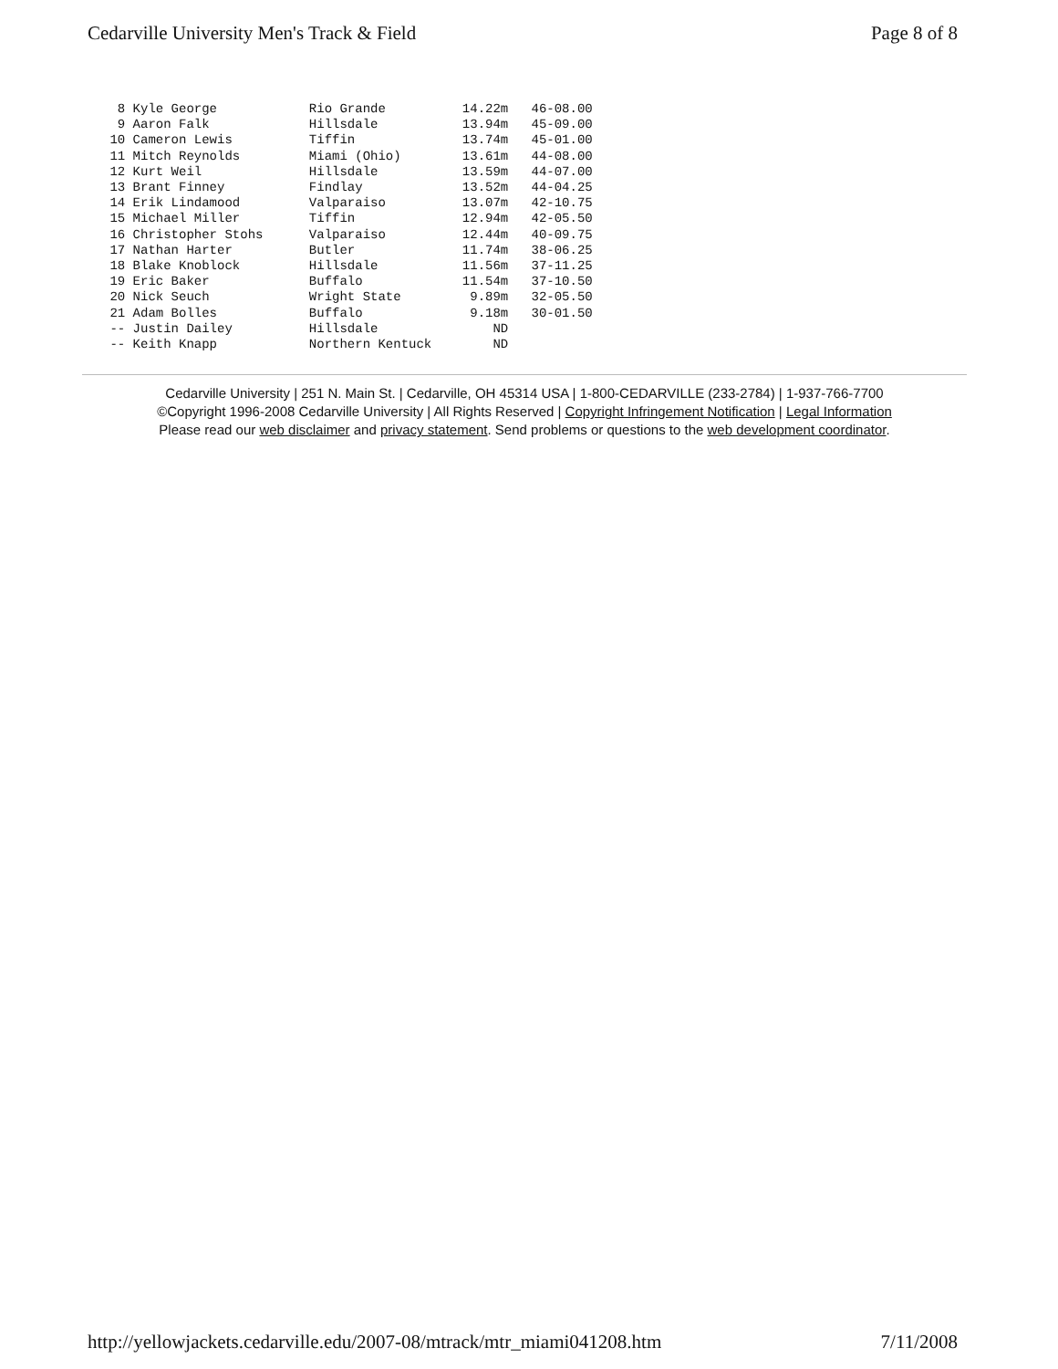Cedarville University Men's Track & Field Page 8 of 8
  8 Kyle George            Rio Grande          14.22m   46-08.00
  9 Aaron Falk             Hillsdale           13.94m   45-09.00
 10 Cameron Lewis          Tiffin              13.74m   45-01.00
 11 Mitch Reynolds         Miami (Ohio)        13.61m   44-08.00
 12 Kurt Weil              Hillsdale           13.59m   44-07.00
 13 Brant Finney           Findlay             13.52m   44-04.25
 14 Erik Lindamood         Valparaiso          13.07m   42-10.75
 15 Michael Miller         Tiffin              12.94m   42-05.50
 16 Christopher Stohs      Valparaiso          12.44m   40-09.75
 17 Nathan Harter          Butler              11.74m   38-06.25
 18 Blake Knoblock         Hillsdale           11.56m   37-11.25
 19 Eric Baker             Buffalo             11.54m   37-10.50
 20 Nick Seuch             Wright State         9.89m   32-05.50
 21 Adam Bolles            Buffalo              9.18m   30-01.50
 -- Justin Dailey          Hillsdale               ND
 -- Keith Knapp            Northern Kentuck        ND
Cedarville University | 251 N. Main St. | Cedarville, OH 45314 USA | 1-800-CEDARVILLE (233-2784) | 1-937-766-7700
©Copyright 1996-2008 Cedarville University | All Rights Reserved | Copyright Infringement Notification | Legal Information
Please read our web disclaimer and privacy statement. Send problems or questions to the web development coordinator.
http://yellowjackets.cedarville.edu/2007-08/mtrack/mtr_miami041208.htm 7/11/2008